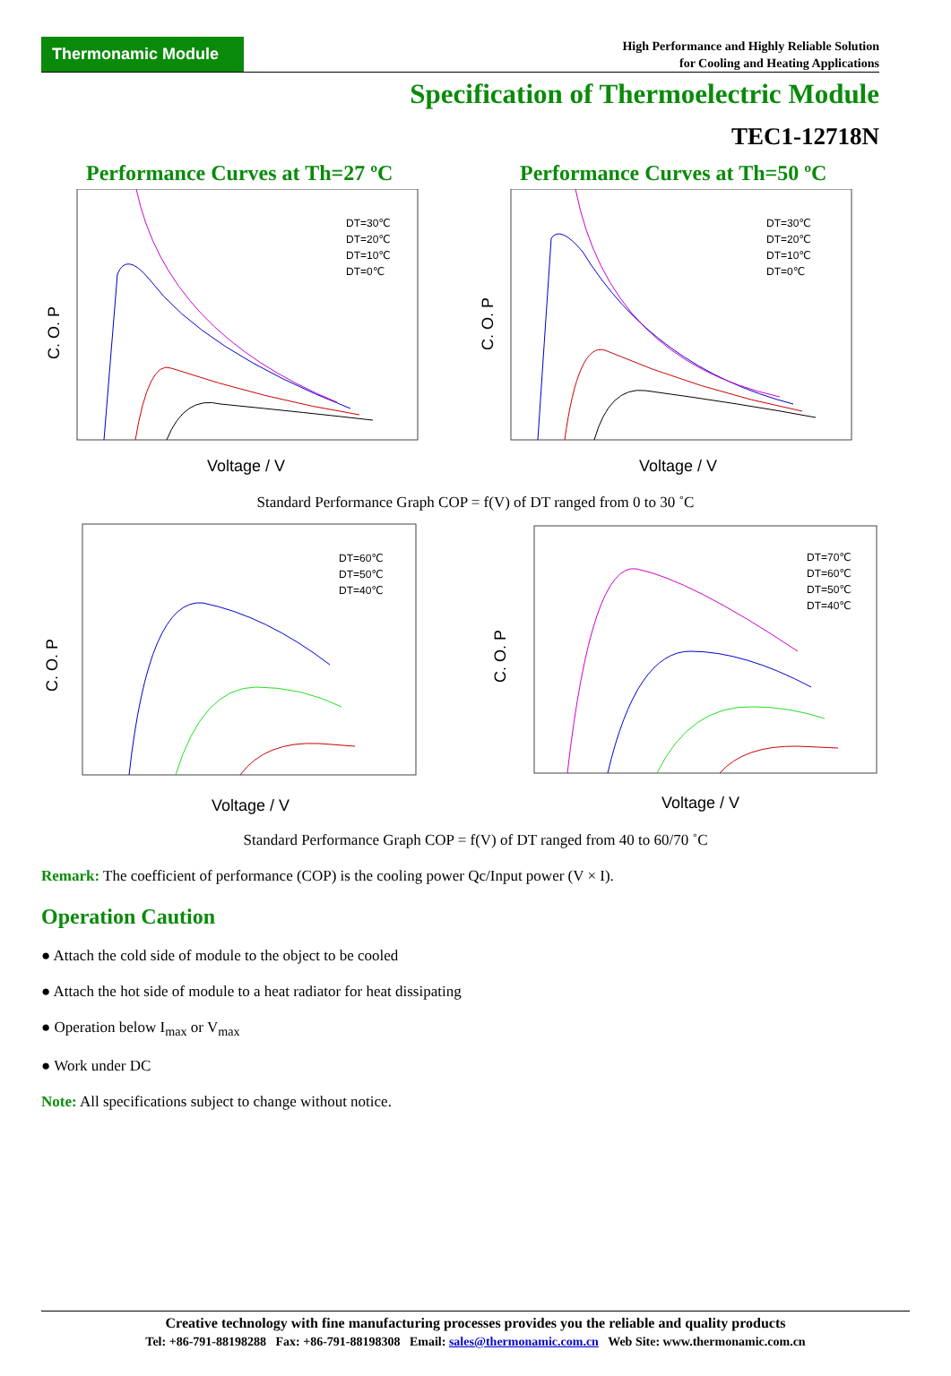Thermonamic Module
High Performance and Highly Reliable Solution
for Cooling and Heating Applications
Specification of Thermoelectric Module
TEC1-12718N
Performance Curves at Th=27 ºC
DT=30℃
DT=20℃
DT=10℃
DT=0℃
Voltage / V
C. O. P
Performance Curves at Th=50 ºC
DT=30℃
DT=20℃
DT=10℃
DT=0℃
Voltage / V
C. O. P
Standard Performance Graph COP = f(V) of DT ranged from 0 to 30 ˚C
DT=60℃
DT=50℃
DT=40℃
Voltage / V
C. O. P
DT=70℃
DT=60℃
DT=50℃
DT=40℃
Voltage / V
C. O. P
Standard Performance Graph COP = f(V) of DT ranged from 40 to 60/70 ˚C
Remark: The coefficient of performance (COP) is the cooling power Qc/Input power (V × I).
Operation Caution
● Attach the cold side of module to the object to be cooled
● Attach the hot side of module to a heat radiator for heat dissipating
● Operation below I<sub>max</sub> or V<sub>max</sub>
● Work under DC
Note: All specifications subject to change without notice.
Creative technology with fine manufacturing processes provides you the reliable and quality products
Tel: +86-791-88198288 Fax: +86-791-88198308 Email: sales@thermonamic.com.cn Web Site: www.thermonamic.com.cn